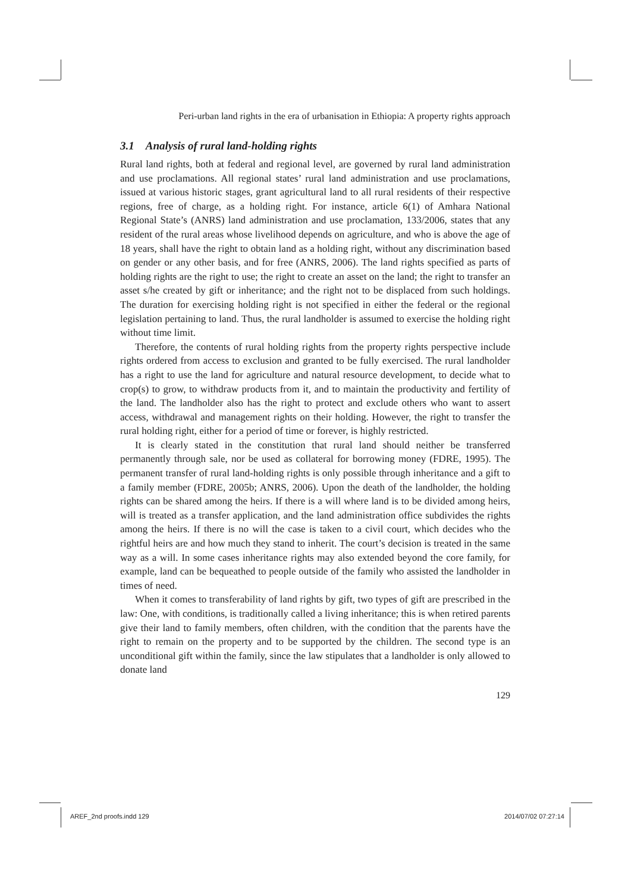Peri-urban land rights in the era of urbanisation in Ethiopia: A property rights approach
3.1 Analysis of rural land-holding rights
Rural land rights, both at federal and regional level, are governed by rural land administration and use proclamations. All regional states’ rural land administration and use proclamations, issued at various historic stages, grant agricultural land to all rural residents of their respective regions, free of charge, as a holding right. For instance, article 6(1) of Amhara National Regional State’s (ANRS) land administration and use proclamation, 133/2006, states that any resident of the rural areas whose livelihood depends on agriculture, and who is above the age of 18 years, shall have the right to obtain land as a holding right, without any discrimination based on gender or any other basis, and for free (ANRS, 2006). The land rights specified as parts of holding rights are the right to use; the right to create an asset on the land; the right to transfer an asset s/he created by gift or inheritance; and the right not to be displaced from such holdings. The duration for exercising holding right is not specified in either the federal or the regional legislation pertaining to land. Thus, the rural landholder is assumed to exercise the holding right without time limit.
Therefore, the contents of rural holding rights from the property rights perspective include rights ordered from access to exclusion and granted to be fully exercised. The rural landholder has a right to use the land for agriculture and natural resource development, to decide what to crop(s) to grow, to withdraw products from it, and to maintain the productivity and fertility of the land. The landholder also has the right to protect and exclude others who want to assert access, withdrawal and management rights on their holding. However, the right to transfer the rural holding right, either for a period of time or forever, is highly restricted.
It is clearly stated in the constitution that rural land should neither be transferred permanently through sale, nor be used as collateral for borrowing money (FDRE, 1995). The permanent transfer of rural land-holding rights is only possible through inheritance and a gift to a family member (FDRE, 2005b; ANRS, 2006). Upon the death of the landholder, the holding rights can be shared among the heirs. If there is a will where land is to be divided among heirs, will is treated as a transfer application, and the land administration office subdivides the rights among the heirs. If there is no will the case is taken to a civil court, which decides who the rightful heirs are and how much they stand to inherit. The court’s decision is treated in the same way as a will. In some cases inheritance rights may also extended beyond the core family, for example, land can be bequeathed to people outside of the family who assisted the landholder in times of need.
When it comes to transferability of land rights by gift, two types of gift are prescribed in the law: One, with conditions, is traditionally called a living inheritance; this is when retired parents give their land to family members, often children, with the condition that the parents have the right to remain on the property and to be supported by the children. The second type is an unconditional gift within the family, since the law stipulates that a landholder is only allowed to donate land
129
AREF_2nd proofs.indd 129 2014/07/02 07:27:14